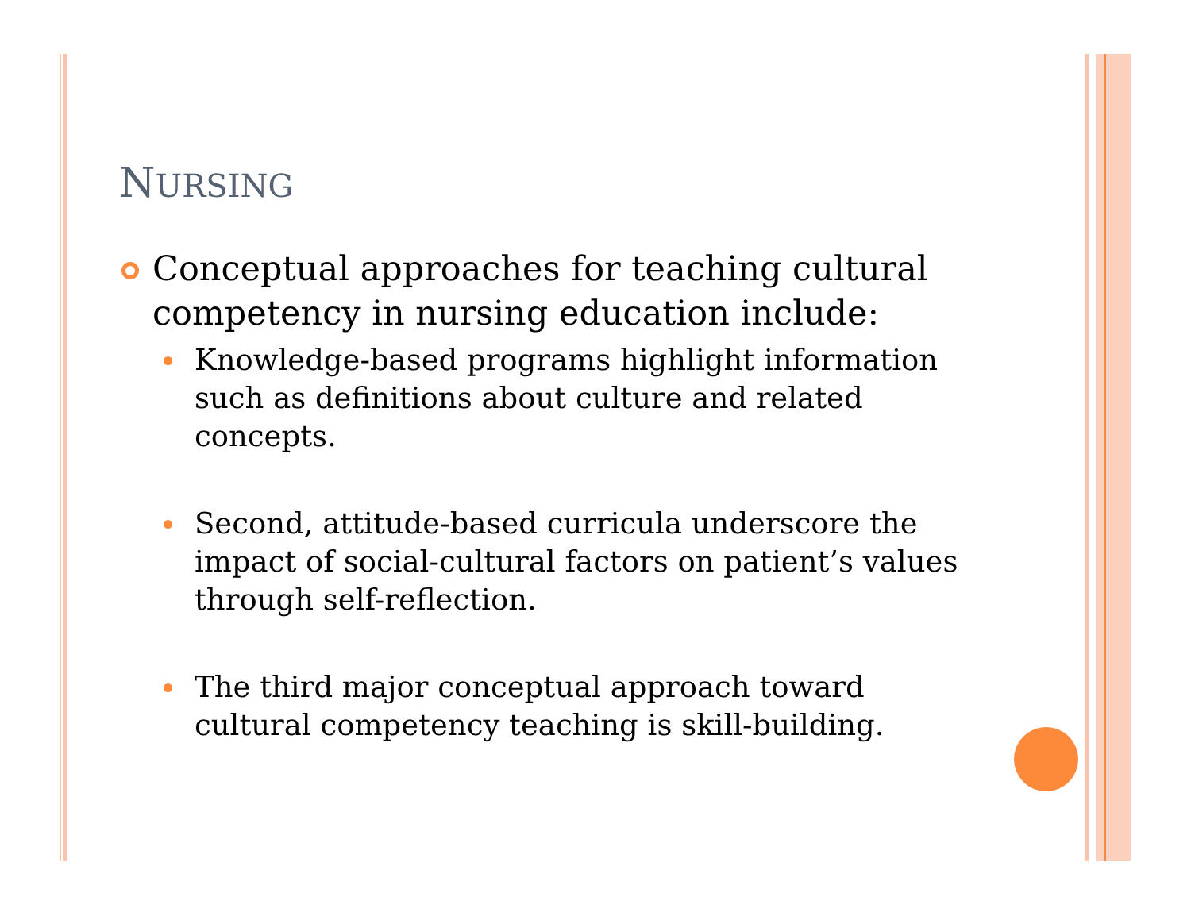NURSING
Conceptual approaches for teaching cultural competency in nursing education include:
Knowledge-based programs highlight information such as definitions about culture and related concepts.
Second, attitude-based curricula underscore the impact of social-cultural factors on patient’s values through self-reflection.
The third major conceptual approach toward cultural competency teaching is skill-building.